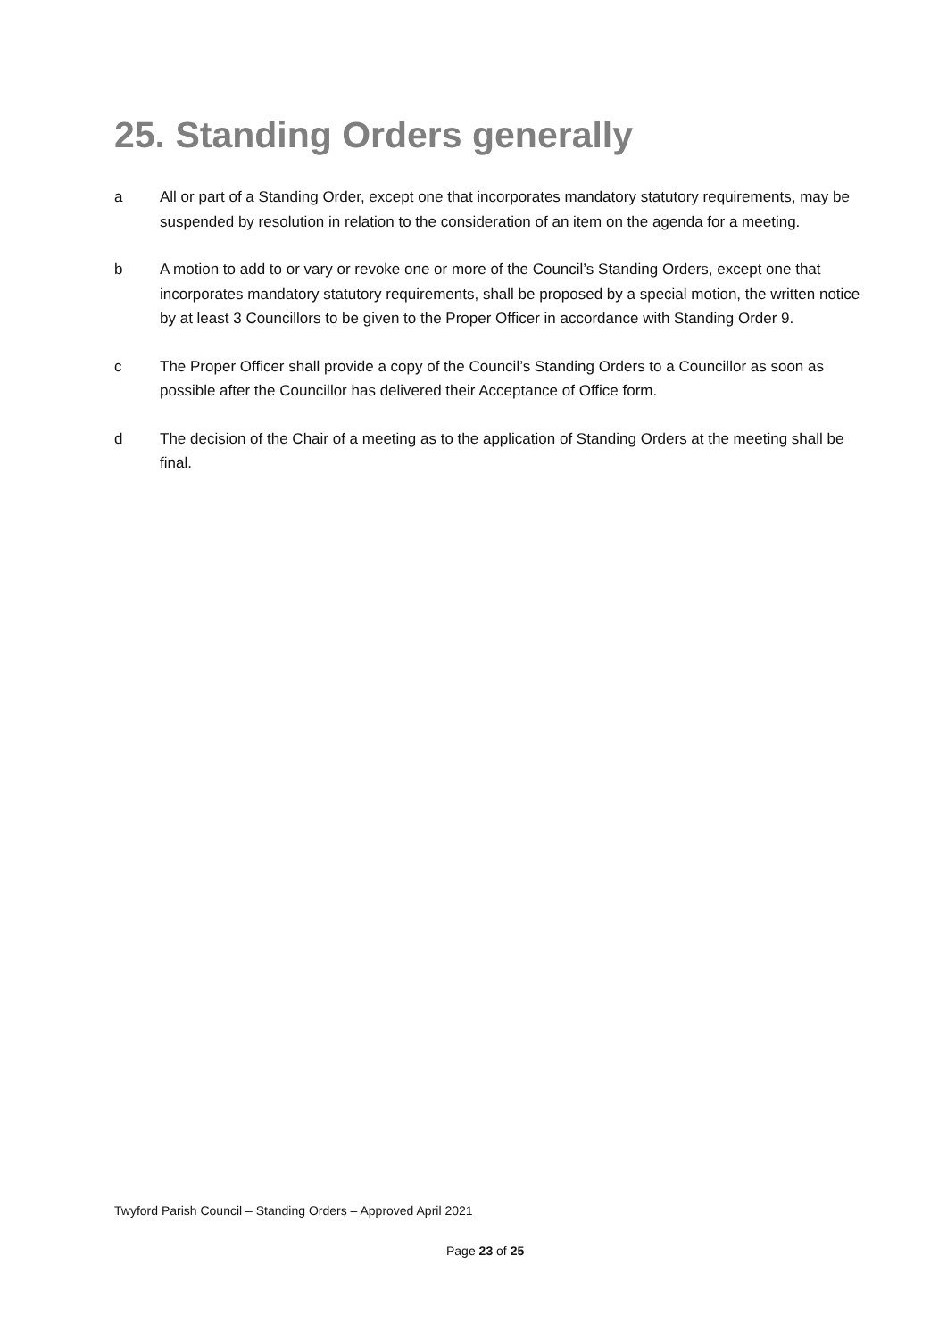25. Standing Orders generally
a All or part of a Standing Order, except one that incorporates mandatory statutory requirements, may be suspended by resolution in relation to the consideration of an item on the agenda for a meeting.
b A motion to add to or vary or revoke one or more of the Council’s Standing Orders, except one that incorporates mandatory statutory requirements, shall be proposed by a special motion, the written notice by at least 3 Councillors to be given to the Proper Officer in accordance with Standing Order 9.
c The Proper Officer shall provide a copy of the Council’s Standing Orders to a Councillor as soon as possible after the Councillor has delivered their Acceptance of Office form.
d The decision of the Chair of a meeting as to the application of Standing Orders at the meeting shall be final.
Twyford Parish Council – Standing Orders – Approved April 2021
Page 23 of 25